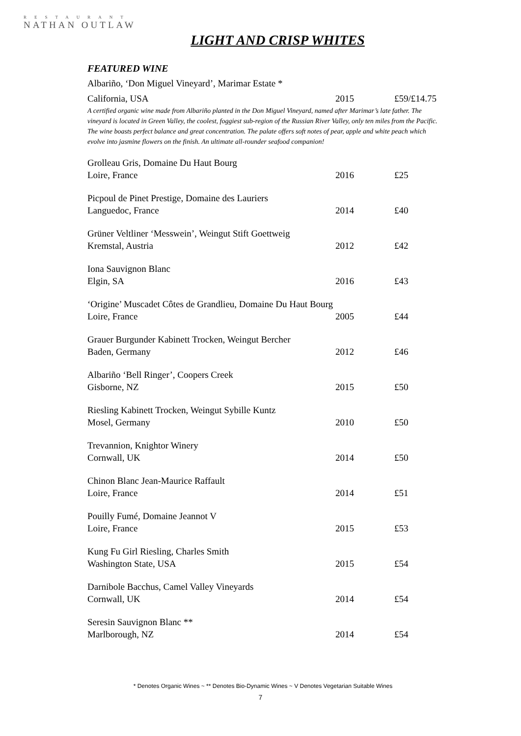RESTAURANT
NATHAN OUTLAW
LIGHT AND CRISP WHITES
FEATURED WINE
| Albariño, ‘Don Miguel Vineyard’, Marimar Estate * | | |
| California, USA | 2015 | £59/£14.75 |
A certified organic wine made from Albariño planted in the Don Miguel Vineyard, named after Marimar’s late father. The vineyard is located in Green Valley, the coolest, foggiest sub-region of the Russian River Valley, only ten miles from the Pacific. The wine boasts perfect balance and great concentration. The palate offers soft notes of pear, apple and white peach which evolve into jasmine flowers on the finish. An ultimate all-rounder seafood companion!
| Grolleau Gris, Domaine Du Haut Bourg | | |
| Loire, France | 2016 | £25 |
| Picpoul de Pinet Prestige, Domaine des Lauriers | | |
| Languedoc, France | 2014 | £40 |
| Grüner Veltliner ‘Messwein’, Weingut Stift Goettweig | | |
| Kremstal, Austria | 2012 | £42 |
| Iona Sauvignon Blanc | | |
| Elgin, SA | 2016 | £43 |
| ‘Origine’ Muscadet Côtes de Grandlieu, Domaine Du Haut Bourg | | |
| Loire, France | 2005 | £44 |
| Grauer Burgunder Kabinett Trocken, Weingut Bercher | | |
| Baden, Germany | 2012 | £46 |
| Albariño ‘Bell Ringer’, Coopers Creek | | |
| Gisborne, NZ | 2015 | £50 |
| Riesling Kabinett Trocken, Weingut Sybille Kuntz | | |
| Mosel, Germany | 2010 | £50 |
| Trevannion, Knightor Winery | | |
| Cornwall, UK | 2014 | £50 |
| Chinon Blanc Jean-Maurice Raffault | | |
| Loire, France | 2014 | £51 |
| Pouilly Fumé, Domaine Jeannot V | | |
| Loire, France | 2015 | £53 |
| Kung Fu Girl Riesling, Charles Smith | | |
| Washington State, USA | 2015 | £54 |
| Darnibole Bacchus, Camel Valley Vineyards | | |
| Cornwall, UK | 2014 | £54 |
| Seresin Sauvignon Blanc ** | | |
| Marlborough, NZ | 2014 | £54 |
* Denotes Organic Wines ~ ** Denotes Bio-Dynamic Wines ~ V Denotes Vegetarian Suitable Wines
7